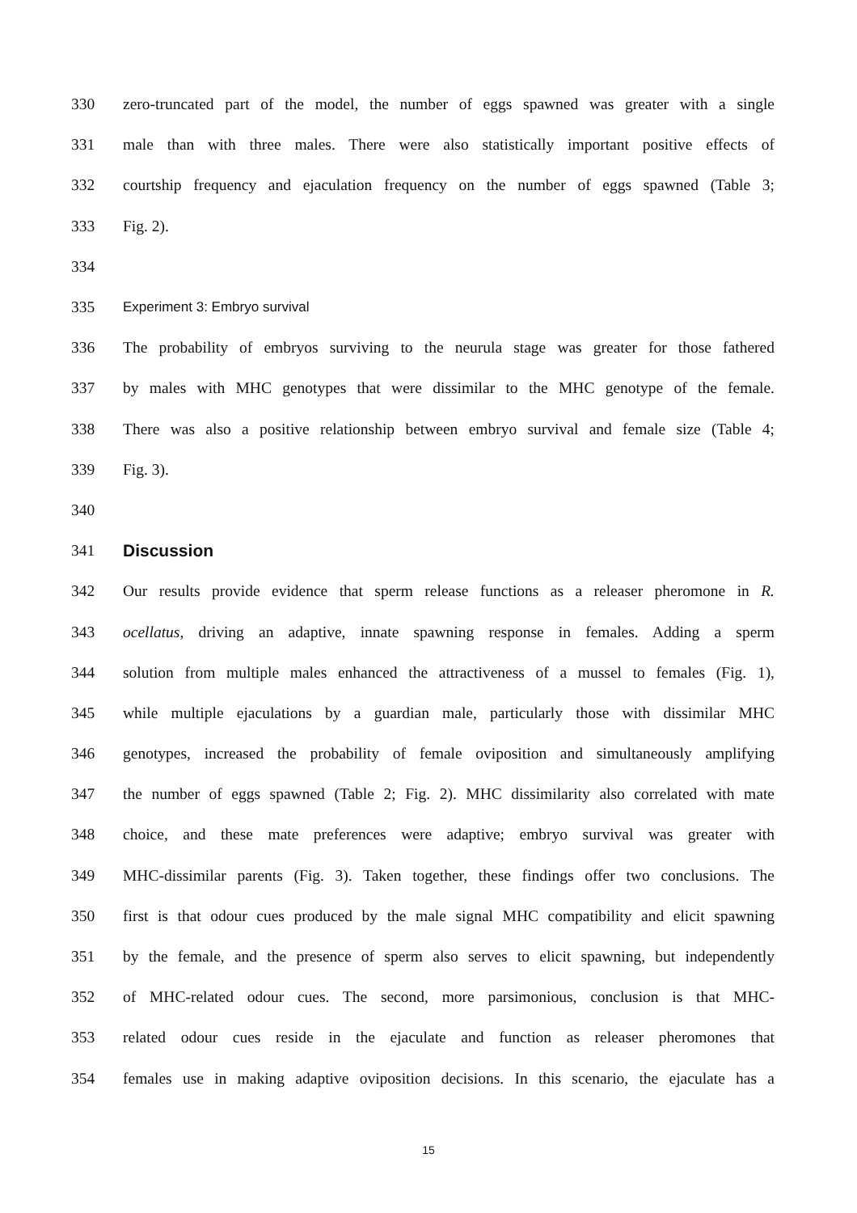330 zero-truncated part of the model, the number of eggs spawned was greater with a single
331 male than with three males. There were also statistically important positive effects of
332 courtship frequency and ejaculation frequency on the number of eggs spawned (Table 3;
333 Fig. 2).
334
335 Experiment 3: Embryo survival
336 The probability of embryos surviving to the neurula stage was greater for those fathered
337 by males with MHC genotypes that were dissimilar to the MHC genotype of the female.
338 There was also a positive relationship between embryo survival and female size (Table 4;
339 Fig. 3).
340
341 Discussion
342 Our results provide evidence that sperm release functions as a releaser pheromone in R.
343 ocellatus, driving an adaptive, innate spawning response in females. Adding a sperm
344 solution from multiple males enhanced the attractiveness of a mussel to females (Fig. 1),
345 while multiple ejaculations by a guardian male, particularly those with dissimilar MHC
346 genotypes, increased the probability of female oviposition and simultaneously amplifying
347 the number of eggs spawned (Table 2; Fig. 2). MHC dissimilarity also correlated with mate
348 choice, and these mate preferences were adaptive; embryo survival was greater with
349 MHC-dissimilar parents (Fig. 3). Taken together, these findings offer two conclusions. The
350 first is that odour cues produced by the male signal MHC compatibility and elicit spawning
351 by the female, and the presence of sperm also serves to elicit spawning, but independently
352 of MHC-related odour cues. The second, more parsimonious, conclusion is that MHC-
353 related odour cues reside in the ejaculate and function as releaser pheromones that
354 females use in making adaptive oviposition decisions. In this scenario, the ejaculate has a
15